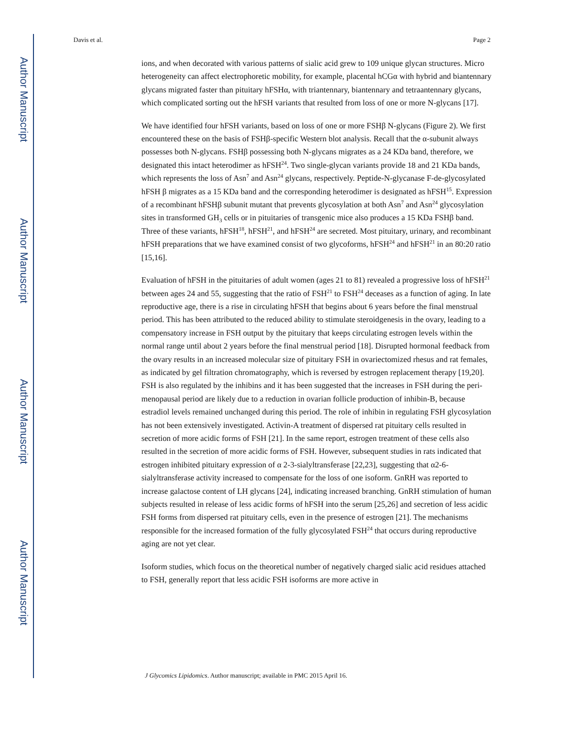Author Manuscript
Author Manuscript
Author Manuscript
Author Manuscript
Davis et al. Page 2
ions, and when decorated with various patterns of sialic acid grew to 109 unique glycan structures. Micro heterogeneity can affect electrophoretic mobility, for example, placental hCGα with hybrid and biantennary glycans migrated faster than pituitary hFSHα, with triantennary, biantennary and tetraantennary glycans, which complicated sorting out the hFSH variants that resulted from loss of one or more N-glycans [17].
We have identified four hFSH variants, based on loss of one or more FSHβ N-glycans (Figure 2). We first encountered these on the basis of FSHβ-specific Western blot analysis. Recall that the α-subunit always possesses both N-glycans. FSHβ possessing both N-glycans migrates as a 24 KDa band, therefore, we designated this intact heterodimer as hFSH<sup>24</sup>. Two single-glycan variants provide 18 and 21 KDa bands, which represents the loss of Asn<sup>7</sup> and Asn<sup>24</sup> glycans, respectively. Peptide-N-glycanase F-de-glycosylated hFSH β migrates as a 15 KDa band and the corresponding heterodimer is designated as hFSH<sup>15</sup>. Expression of a recombinant hFSHβ subunit mutant that prevents glycosylation at both Asn<sup>7</sup> and Asn<sup>24</sup> glycosylation sites in transformed GH<sub>3</sub> cells or in pituitaries of transgenic mice also produces a 15 KDa FSHβ band. Three of these variants, hFSH<sup>18</sup>, hFSH<sup>21</sup>, and hFSH<sup>24</sup> are secreted. Most pituitary, urinary, and recombinant hFSH preparations that we have examined consist of two glycoforms, hFSH<sup>24</sup> and hFSH<sup>21</sup> in an 80:20 ratio [15,16].
Evaluation of hFSH in the pituitaries of adult women (ages 21 to 81) revealed a progressive loss of hFSH<sup>21</sup> between ages 24 and 55, suggesting that the ratio of FSH<sup>21</sup> to FSH<sup>24</sup> deceases as a function of aging. In late reproductive age, there is a rise in circulating hFSH that begins about 6 years before the final menstrual period. This has been attributed to the reduced ability to stimulate steroidgenesis in the ovary, leading to a compensatory increase in FSH output by the pituitary that keeps circulating estrogen levels within the normal range until about 2 years before the final menstrual period [18]. Disrupted hormonal feedback from the ovary results in an increased molecular size of pituitary FSH in ovariectomized rhesus and rat females, as indicated by gel filtration chromatography, which is reversed by estrogen replacement therapy [19,20]. FSH is also regulated by the inhibins and it has been suggested that the increases in FSH during the peri-menopausal period are likely due to a reduction in ovarian follicle production of inhibin-B, because estradiol levels remained unchanged during this period. The role of inhibin in regulating FSH glycosylation has not been extensively investigated. Activin-A treatment of dispersed rat pituitary cells resulted in secretion of more acidic forms of FSH [21]. In the same report, estrogen treatment of these cells also resulted in the secretion of more acidic forms of FSH. However, subsequent studies in rats indicated that estrogen inhibited pituitary expression of α 2-3-sialyltransferase [22,23], suggesting that α2-6-sialyltransferase activity increased to compensate for the loss of one isoform. GnRH was reported to increase galactose content of LH glycans [24], indicating increased branching. GnRH stimulation of human subjects resulted in release of less acidic forms of hFSH into the serum [25,26] and secretion of less acidic FSH forms from dispersed rat pituitary cells, even in the presence of estrogen [21]. The mechanisms responsible for the increased formation of the fully glycosylated FSH<sup>24</sup> that occurs during reproductive aging are not yet clear.
Isoform studies, which focus on the theoretical number of negatively charged sialic acid residues attached to FSH, generally report that less acidic FSH isoforms are more active in
J Glycomics Lipidomics. Author manuscript; available in PMC 2015 April 16.